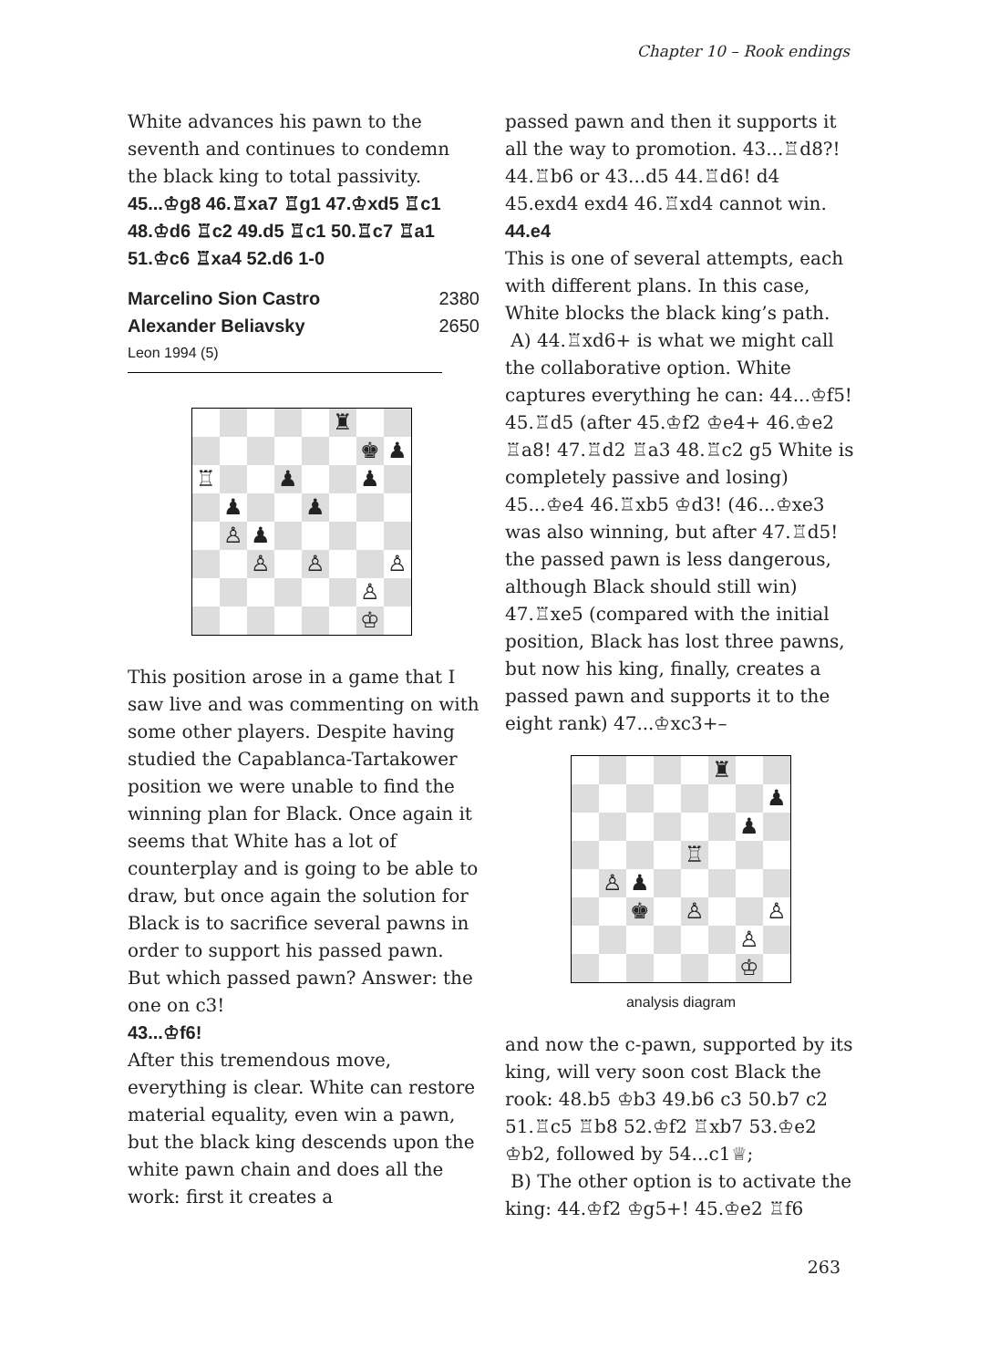Chapter 10 – Rook endings
White advances his pawn to the seventh and continues to condemn the black king to total passivity.
45...♔g8 46.♖xa7 ♖g1 47.♔xd5 ♖c1 48.♔d6 ♖c2 49.d5 ♖c1 50.♖c7 ♖a1 51.♔c6 ♖xa4 52.d6 1-0
Marcelino Sion Castro 2380
Alexander Beliavsky 2650
Leon 1994 (5)
♜
♚
♟
♖
♟
♟
♟
♟
♙
♟
♙
♙
♙
♙
♔
This position arose in a game that I saw live and was commenting on with some other players. Despite having studied the Capablanca-Tartakower position we were unable to find the winning plan for Black. Once again it seems that White has a lot of counterplay and is going to be able to draw, but once again the solution for Black is to sacrifice several pawns in order to support his passed pawn. But which passed pawn? Answer: the one on c3!
43...♔f6!
After this tremendous move, everything is clear. White can restore material equality, even win a pawn, but the black king descends upon the white pawn chain and does all the work: first it creates a
passed pawn and then it supports it all the way to promotion. 43...♖d8?! 44.♖b6 or 43...d5 44.♖d6! d4 45.exd4 exd4 46.♖xd4 cannot win.
44.e4
This is one of several attempts, each with different plans. In this case, White blocks the black king’s path.
A) 44.♖xd6+ is what we might call the collaborative option. White captures everything he can: 44...♔f5! 45.♖d5 (after 45.♔f2 ♔e4+ 46.♔e2 ♖a8! 47.♖d2 ♖a3 48.♖c2 g5 White is completely passive and losing) 45...♔e4 46.♖xb5 ♔d3! (46...♔xe3 was also winning, but after 47.♖d5! the passed pawn is less dangerous, although Black should still win) 47.♖xe5 (compared with the initial position, Black has lost three pawns, but now his king, finally, creates a passed pawn and supports it to the eight rank) 47...♔xc3+–
♜
♟
♟
♖
♙
♟
♚
♙
♙
♙
♔
analysis diagram
and now the c-pawn, supported by its king, will very soon cost Black the rook: 48.b5 ♔b3 49.b6 c3 50.b7 c2 51.♖c5 ♖b8 52.♔f2 ♖xb7 53.♔e2 ♔b2, followed by 54...c1♕;
B) The other option is to activate the king: 44.♔f2 ♔g5+! 45.♔e2 ♖f6
263